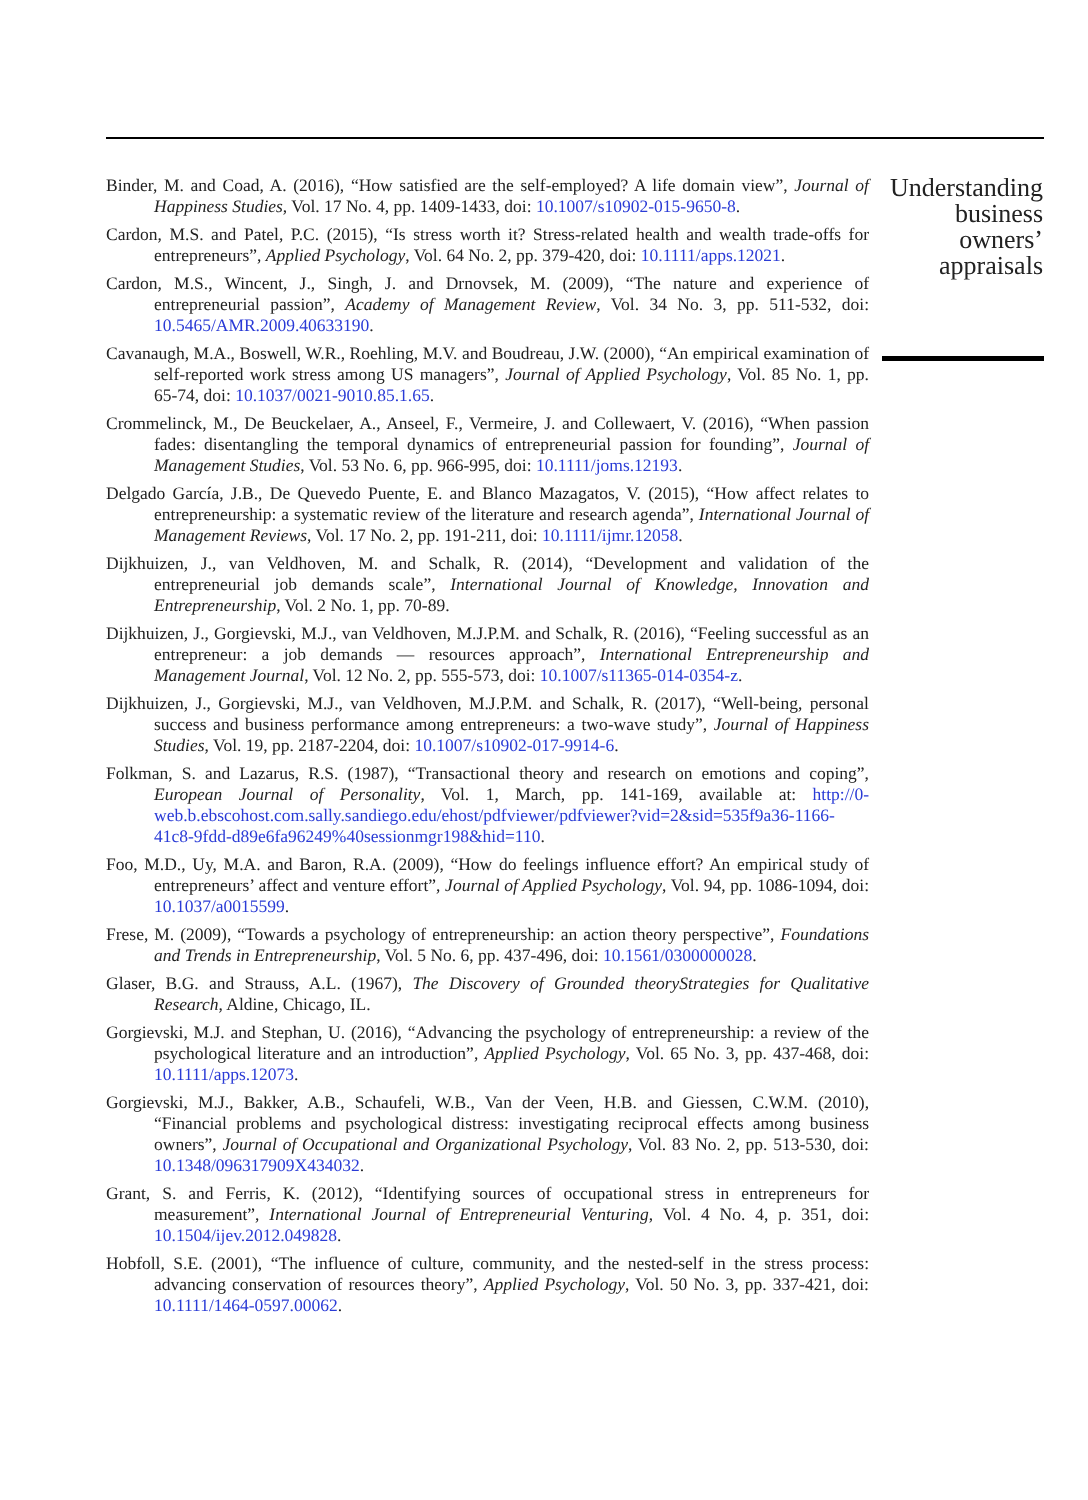Binder, M. and Coad, A. (2016), “How satisfied are the self-employed? A life domain view”, Journal of Happiness Studies, Vol. 17 No. 4, pp. 1409-1433, doi: 10.1007/s10902-015-9650-8.
Cardon, M.S. and Patel, P.C. (2015), “Is stress worth it? Stress-related health and wealth trade-offs for entrepreneurs”, Applied Psychology, Vol. 64 No. 2, pp. 379-420, doi: 10.1111/apps.12021.
Cardon, M.S., Wincent, J., Singh, J. and Drnovsek, M. (2009), “The nature and experience of entrepreneurial passion”, Academy of Management Review, Vol. 34 No. 3, pp. 511-532, doi: 10.5465/AMR.2009.40633190.
Cavanaugh, M.A., Boswell, W.R., Roehling, M.V. and Boudreau, J.W. (2000), “An empirical examination of self-reported work stress among US managers”, Journal of Applied Psychology, Vol. 85 No. 1, pp. 65-74, doi: 10.1037/0021-9010.85.1.65.
Crommelinck, M., De Beuckelaer, A., Anseel, F., Vermeire, J. and Collewaert, V. (2016), “When passion fades: disentangling the temporal dynamics of entrepreneurial passion for founding”, Journal of Management Studies, Vol. 53 No. 6, pp. 966-995, doi: 10.1111/joms.12193.
Delgado García, J.B., De Quevedo Puente, E. and Blanco Mazagatos, V. (2015), “How affect relates to entrepreneurship: a systematic review of the literature and research agenda”, International Journal of Management Reviews, Vol. 17 No. 2, pp. 191-211, doi: 10.1111/ijmr.12058.
Dijkhuizen, J., van Veldhoven, M. and Schalk, R. (2014), “Development and validation of the entrepreneurial job demands scale”, International Journal of Knowledge, Innovation and Entrepreneurship, Vol. 2 No. 1, pp. 70-89.
Dijkhuizen, J., Gorgievski, M.J., van Veldhoven, M.J.P.M. and Schalk, R. (2016), “Feeling successful as an entrepreneur: a job demands — resources approach”, International Entrepreneurship and Management Journal, Vol. 12 No. 2, pp. 555-573, doi: 10.1007/s11365-014-0354-z.
Dijkhuizen, J., Gorgievski, M.J., van Veldhoven, M.J.P.M. and Schalk, R. (2017), “Well-being, personal success and business performance among entrepreneurs: a two-wave study”, Journal of Happiness Studies, Vol. 19, pp. 2187-2204, doi: 10.1007/s10902-017-9914-6.
Folkman, S. and Lazarus, R.S. (1987), “Transactional theory and research on emotions and coping”, European Journal of Personality, Vol. 1, March, pp. 141-169, available at: http://0-web.b.ebscohost.com.sally.sandiego.edu/ehost/pdfviewer/pdfviewer?vid=2&sid=535f9a36-1166-41c8-9fdd-d89e6fa96249%40sessionmgr198&hid=110.
Foo, M.D., Uy, M.A. and Baron, R.A. (2009), “How do feelings influence effort? An empirical study of entrepreneurs’ affect and venture effort”, Journal of Applied Psychology, Vol. 94, pp. 1086-1094, doi: 10.1037/a0015599.
Frese, M. (2009), “Towards a psychology of entrepreneurship: an action theory perspective”, Foundations and Trends in Entrepreneurship, Vol. 5 No. 6, pp. 437-496, doi: 10.1561/0300000028.
Glaser, B.G. and Strauss, A.L. (1967), The Discovery of Grounded theoryStrategies for Qualitative Research, Aldine, Chicago, IL.
Gorgievski, M.J. and Stephan, U. (2016), “Advancing the psychology of entrepreneurship: a review of the psychological literature and an introduction”, Applied Psychology, Vol. 65 No. 3, pp. 437-468, doi: 10.1111/apps.12073.
Gorgievski, M.J., Bakker, A.B., Schaufeli, W.B., Van der Veen, H.B. and Giessen, C.W.M. (2010), “Financial problems and psychological distress: investigating reciprocal effects among business owners”, Journal of Occupational and Organizational Psychology, Vol. 83 No. 2, pp. 513-530, doi: 10.1348/096317909X434032.
Grant, S. and Ferris, K. (2012), “Identifying sources of occupational stress in entrepreneurs for measurement”, International Journal of Entrepreneurial Venturing, Vol. 4 No. 4, p. 351, doi: 10.1504/ijev.2012.049828.
Hobfoll, S.E. (2001), “The influence of culture, community, and the nested-self in the stress process: advancing conservation of resources theory”, Applied Psychology, Vol. 50 No. 3, pp. 337-421, doi: 10.1111/1464-0597.00062.
Understanding business owners’ appraisals